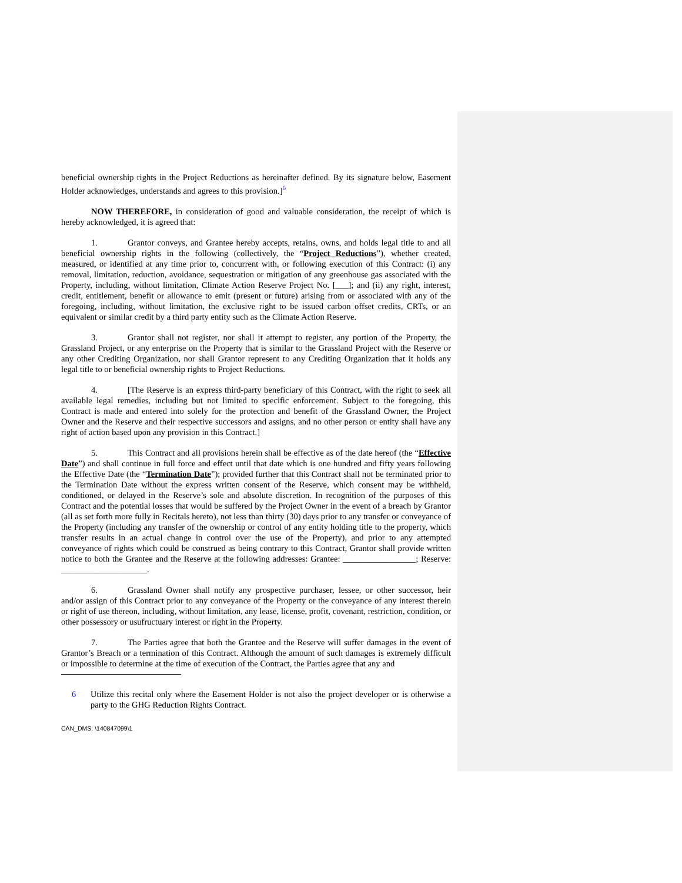beneficial ownership rights in the Project Reductions as hereinafter defined. By its signature below, Easement Holder acknowledges, understands and agrees to this provision.]<sup>6</sup>
NOW THEREFORE, in consideration of good and valuable consideration, the receipt of which is hereby acknowledged, it is agreed that:
1. Grantor conveys, and Grantee hereby accepts, retains, owns, and holds legal title to and all beneficial ownership rights in the following (collectively, the “Project Reductions”), whether created, measured, or identified at any time prior to, concurrent with, or following execution of this Contract: (i) any removal, limitation, reduction, avoidance, sequestration or mitigation of any greenhouse gas associated with the Property, including, without limitation, Climate Action Reserve Project No. [___]; and (ii) any right, interest, credit, entitlement, benefit or allowance to emit (present or future) arising from or associated with any of the foregoing, including, without limitation, the exclusive right to be issued carbon offset credits, CRTs, or an equivalent or similar credit by a third party entity such as the Climate Action Reserve.
3. Grantor shall not register, nor shall it attempt to register, any portion of the Property, the Grassland Project, or any enterprise on the Property that is similar to the Grassland Project with the Reserve or any other Crediting Organization, nor shall Grantor represent to any Crediting Organization that it holds any legal title to or beneficial ownership rights to Project Reductions.
4. [The Reserve is an express third-party beneficiary of this Contract, with the right to seek all available legal remedies, including but not limited to specific enforcement. Subject to the foregoing, this Contract is made and entered into solely for the protection and benefit of the Grassland Owner, the Project Owner and the Reserve and their respective successors and assigns, and no other person or entity shall have any right of action based upon any provision in this Contract.]
5. This Contract and all provisions herein shall be effective as of the date hereof (the “Effective Date”) and shall continue in full force and effect until that date which is one hundred and fifty years following the Effective Date (the “Termination Date”); provided further that this Contract shall not be terminated prior to the Termination Date without the express written consent of the Reserve, which consent may be withheld, conditioned, or delayed in the Reserve’s sole and absolute discretion. In recognition of the purposes of this Contract and the potential losses that would be suffered by the Project Owner in the event of a breach by Grantor (all as set forth more fully in Recitals hereto), not less than thirty (30) days prior to any transfer or conveyance of the Property (including any transfer of the ownership or control of any entity holding title to the property, which transfer results in an actual change in control over the use of the Property), and prior to any attempted conveyance of rights which could be construed as being contrary to this Contract, Grantor shall provide written notice to both the Grantee and the Reserve at the following addresses: Grantee: _________________; Reserve: ____________________.
6. Grassland Owner shall notify any prospective purchaser, lessee, or other successor, heir and/or assign of this Contract prior to any conveyance of the Property or the conveyance of any interest therein or right of use thereon, including, without limitation, any lease, license, profit, covenant, restriction, condition, or other possessory or usufructuary interest or right in the Property.
7. The Parties agree that both the Grantee and the Reserve will suffer damages in the event of Grantor’s Breach or a termination of this Contract. Although the amount of such damages is extremely difficult or impossible to determine at the time of execution of the Contract, the Parties agree that any and
6 Utilize this recital only where the Easement Holder is not also the project developer or is otherwise a party to the GHG Reduction Rights Contract.
CAN_DMS: \140847099\1